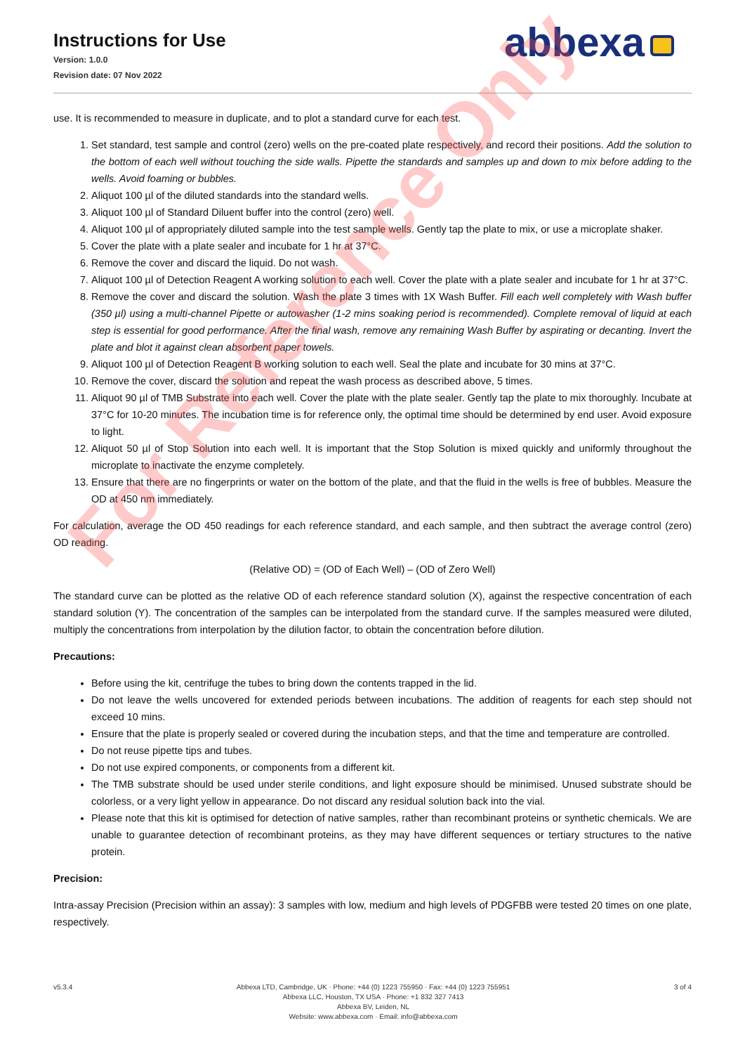Instructions for Use
Version: 1.0.0
Revision date: 07 Nov 2022
abbexa
use. It is recommended to measure in duplicate, and to plot a standard curve for each test.
1. Set standard, test sample and control (zero) wells on the pre-coated plate respectively, and record their positions. Add the solution to the bottom of each well without touching the side walls. Pipette the standards and samples up and down to mix before adding to the wells. Avoid foaming or bubbles.
2. Aliquot 100 µl of the diluted standards into the standard wells.
3. Aliquot 100 µl of Standard Diluent buffer into the control (zero) well.
4. Aliquot 100 µl of appropriately diluted sample into the test sample wells. Gently tap the plate to mix, or use a microplate shaker.
5. Cover the plate with a plate sealer and incubate for 1 hr at 37°C.
6. Remove the cover and discard the liquid. Do not wash.
7. Aliquot 100 µl of Detection Reagent A working solution to each well. Cover the plate with a plate sealer and incubate for 1 hr at 37°C.
8. Remove the cover and discard the solution. Wash the plate 3 times with 1X Wash Buffer. Fill each well completely with Wash buffer (350 µl) using a multi-channel Pipette or autowasher (1-2 mins soaking period is recommended). Complete removal of liquid at each step is essential for good performance. After the final wash, remove any remaining Wash Buffer by aspirating or decanting. Invert the plate and blot it against clean absorbent paper towels.
9. Aliquot 100 µl of Detection Reagent B working solution to each well. Seal the plate and incubate for 30 mins at 37°C.
10. Remove the cover, discard the solution and repeat the wash process as described above, 5 times.
11. Aliquot 90 µl of TMB Substrate into each well. Cover the plate with the plate sealer. Gently tap the plate to mix thoroughly. Incubate at 37°C for 10-20 minutes. The incubation time is for reference only, the optimal time should be determined by end user. Avoid exposure to light.
12. Aliquot 50 µl of Stop Solution into each well. It is important that the Stop Solution is mixed quickly and uniformly throughout the microplate to inactivate the enzyme completely.
13. Ensure that there are no fingerprints or water on the bottom of the plate, and that the fluid in the wells is free of bubbles. Measure the OD at 450 nm immediately.
For calculation, average the OD 450 readings for each reference standard, and each sample, and then subtract the average control (zero) OD reading.
(Relative OD) = (OD of Each Well) – (OD of Zero Well)
The standard curve can be plotted as the relative OD of each reference standard solution (X), against the respective concentration of each standard solution (Y). The concentration of the samples can be interpolated from the standard curve. If the samples measured were diluted, multiply the concentrations from interpolation by the dilution factor, to obtain the concentration before dilution.
Precautions:
Before using the kit, centrifuge the tubes to bring down the contents trapped in the lid.
Do not leave the wells uncovered for extended periods between incubations. The addition of reagents for each step should not exceed 10 mins.
Ensure that the plate is properly sealed or covered during the incubation steps, and that the time and temperature are controlled.
Do not reuse pipette tips and tubes.
Do not use expired components, or components from a different kit.
The TMB substrate should be used under sterile conditions, and light exposure should be minimised. Unused substrate should be colorless, or a very light yellow in appearance. Do not discard any residual solution back into the vial.
Please note that this kit is optimised for detection of native samples, rather than recombinant proteins or synthetic chemicals. We are unable to guarantee detection of recombinant proteins, as they may have different sequences or tertiary structures to the native protein.
Precision:
Intra-assay Precision (Precision within an assay): 3 samples with low, medium and high levels of PDGFBB were tested 20 times on one plate, respectively.
For Reference Only
v5.3.4 Abbexa LTD, Cambridge, UK · Phone: +44 (0) 1223 755950 · Fax: +44 (0) 1223 755951
Abbexa LLC, Houston, TX USA · Phone: +1 832 327 7413
Abbexa BV, Leiden, NL
Website: www.abbexa.com · Email: info@abbexa.com
3 of 4